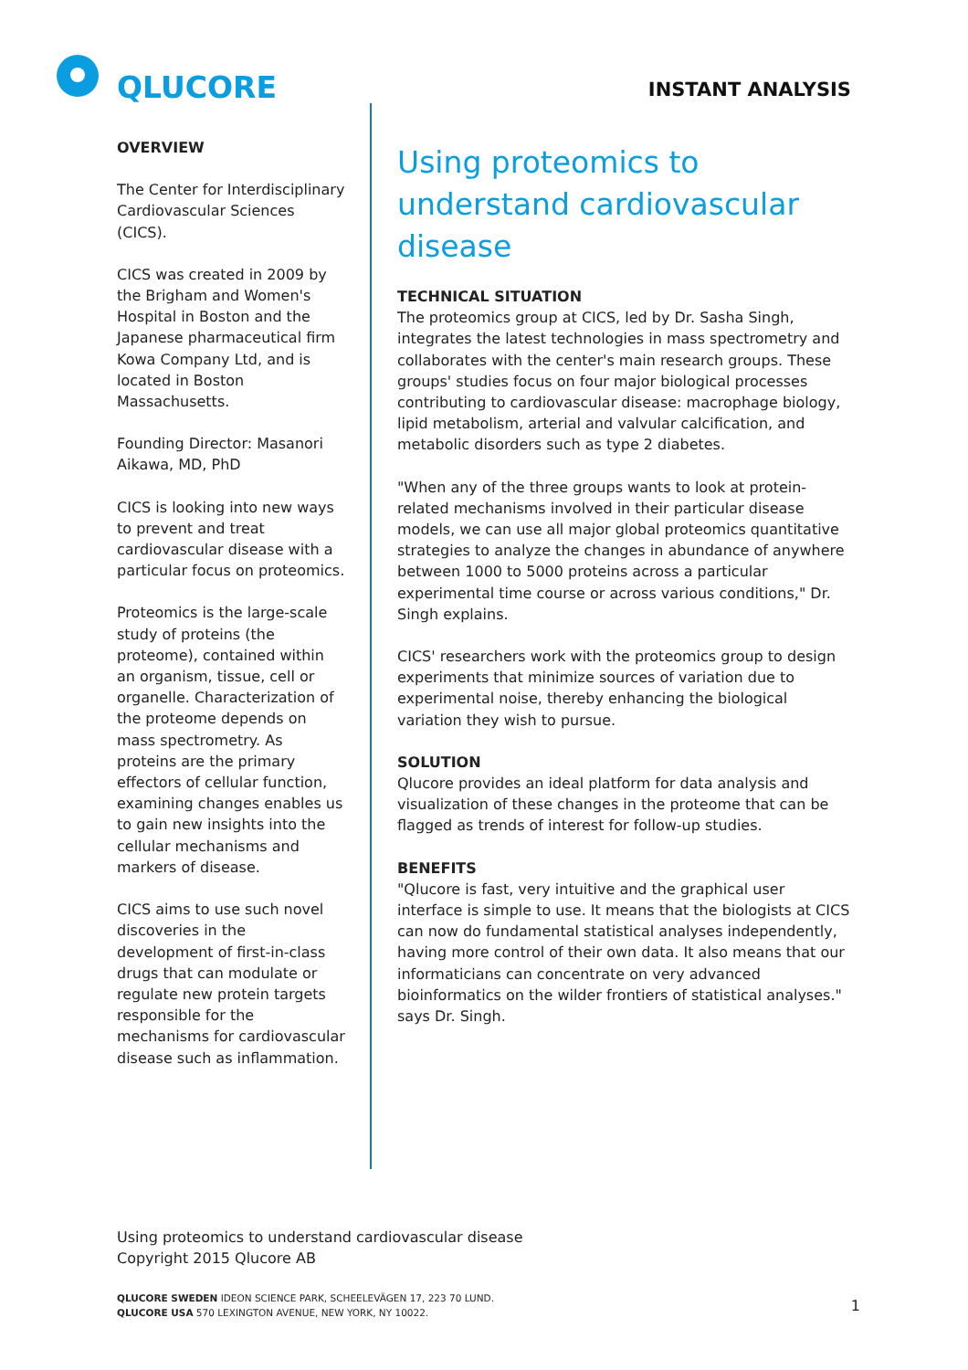QLUCORE
INSTANT ANALYSIS
OVERVIEW
The Center for Interdisciplinary Cardiovascular Sciences (CICS).
CICS was created in 2009 by the Brigham and Women's Hospital in Boston and the Japanese pharmaceutical firm Kowa Company Ltd, and is located in Boston Massachusetts.
Founding Director: Masanori Aikawa, MD, PhD
CICS is looking into new ways to prevent and treat cardiovascular disease with a particular focus on proteomics.
Proteomics is the large-scale study of proteins (the proteome), contained within an organism, tissue, cell or organelle. Characterization of the proteome depends on mass spectrometry. As proteins are the primary effectors of cellular function, examining changes enables us to gain new insights into the cellular mechanisms and markers of disease.
CICS aims to use such novel discoveries in the development of first-in-class drugs that can modulate or regulate new protein targets responsible for the mechanisms for cardiovascular disease such as inflammation.
Using proteomics to understand cardiovascular disease
TECHNICAL SITUATION
The proteomics group at CICS, led by Dr. Sasha Singh, integrates the latest technologies in mass spectrometry and collaborates with the center's main research groups. These groups' studies focus on four major biological processes contributing to cardiovascular disease: macrophage biology, lipid metabolism, arterial and valvular calcification, and metabolic disorders such as type 2 diabetes.
"When any of the three groups wants to look at protein-related mechanisms involved in their particular disease models, we can use all major global proteomics quantitative strategies to analyze the changes in abundance of anywhere between 1000 to 5000 proteins across a particular experimental time course or across various conditions," Dr. Singh explains.
CICS' researchers work with the proteomics group to design experiments that minimize sources of variation due to experimental noise, thereby enhancing the biological variation they wish to pursue.
SOLUTION
Qlucore provides an ideal platform for data analysis and visualization of these changes in the proteome that can be flagged as trends of interest for follow-up studies.
BENEFITS
"Qlucore is fast, very intuitive and the graphical user interface is simple to use. It means that the biologists at CICS can now do fundamental statistical analyses independently, having more control of their own data. It also means that our informaticians can concentrate on very advanced bioinformatics on the wilder frontiers of statistical analyses." says Dr. Singh.
Using proteomics to understand cardiovascular disease
Copyright 2015 Qlucore AB
QLUCORE SWEDEN IDEON SCIENCE PARK, SCHEELEVÄGEN 17, 223 70 LUND.
QLUCORE USA 570 LEXINGTON AVENUE, NEW YORK, NY 10022.
1